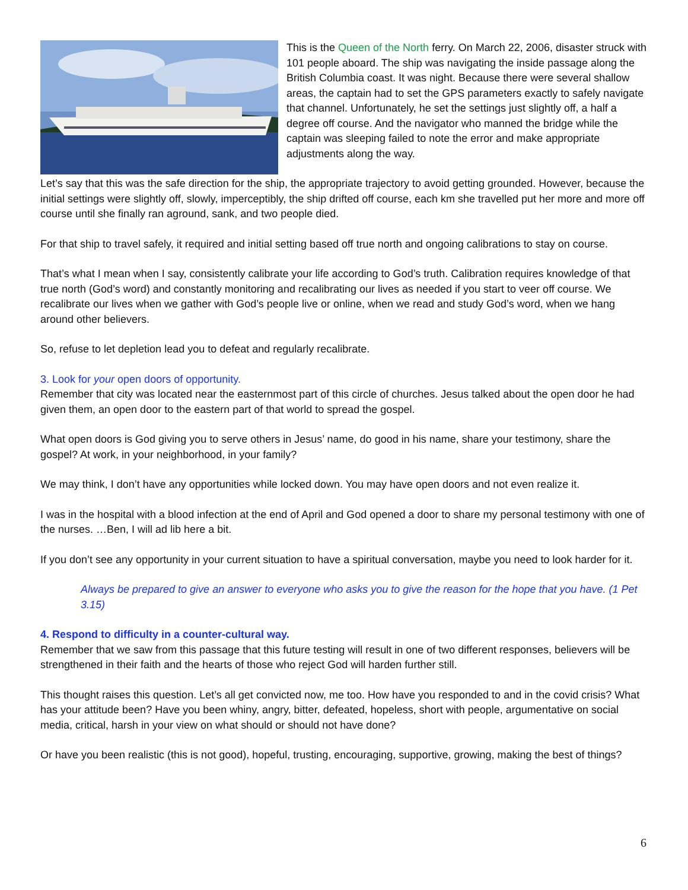This is the Queen of the North ferry. On March 22, 2006, disaster struck with 101 people aboard. The ship was navigating the inside passage along the British Columbia coast. It was night. Because there were several shallow areas, the captain had to set the GPS parameters exactly to safely navigate that channel. Unfortunately, he set the settings just slightly off, a half a degree off course. And the navigator who manned the bridge while the captain was sleeping failed to note the error and make appropriate adjustments along the way.
Let’s say that this was the safe direction for the ship, the appropriate trajectory to avoid getting grounded. However, because the initial settings were slightly off, slowly, imperceptibly, the ship drifted off course, each km she travelled put her more and more off course until she finally ran aground, sank, and two people died.
For that ship to travel safely, it required and initial setting based off true north and ongoing calibrations to stay on course.
That’s what I mean when I say, consistently calibrate your life according to God’s truth. Calibration requires knowledge of that true north (God’s word) and constantly monitoring and recalibrating our lives as needed if you start to veer off course. We recalibrate our lives when we gather with God’s people live or online, when we read and study God’s word, when we hang around other believers.
So, refuse to let depletion lead you to defeat and regularly recalibrate.
3. Look for your open doors of opportunity.
Remember that city was located near the easternmost part of this circle of churches. Jesus talked about the open door he had given them, an open door to the eastern part of that world to spread the gospel.
What open doors is God giving you to serve others in Jesus’ name, do good in his name, share your testimony, share the gospel? At work, in your neighborhood, in your family?
We may think, I don’t have any opportunities while locked down. You may have open doors and not even realize it.
I was in the hospital with a blood infection at the end of April and God opened a door to share my personal testimony with one of the nurses. …Ben, I will ad lib here a bit.
If you don’t see any opportunity in your current situation to have a spiritual conversation, maybe you need to look harder for it.
Always be prepared to give an answer to everyone who asks you to give the reason for the hope that you have. (1 Pet 3.15)
4. Respond to difficulty in a counter-cultural way.
Remember that we saw from this passage that this future testing will result in one of two different responses, believers will be strengthened in their faith and the hearts of those who reject God will harden further still.
This thought raises this question. Let’s all get convicted now, me too. How have you responded to and in the covid crisis? What has your attitude been? Have you been whiny, angry, bitter, defeated, hopeless, short with people, argumentative on social media, critical, harsh in your view on what should or should not have done?
Or have you been realistic (this is not good), hopeful, trusting, encouraging, supportive, growing, making the best of things?
6